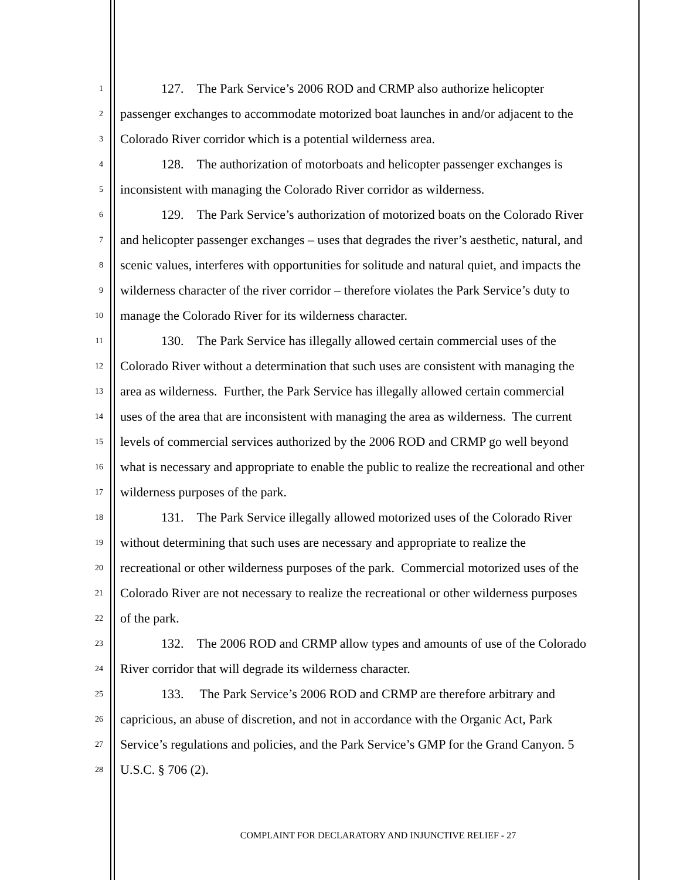1
127. The Park Service’s 2006 ROD and CRMP also authorize helicopter
2
passenger exchanges to accommodate motorized boat launches in and/or adjacent to the
3
Colorado River corridor which is a potential wilderness area.
4
128. The authorization of motorboats and helicopter passenger exchanges is
5
inconsistent with managing the Colorado River corridor as wilderness.
6
129. The Park Service’s authorization of motorized boats on the Colorado River
7
and helicopter passenger exchanges – uses that degrades the river’s aesthetic, natural, and
8
scenic values, interferes with opportunities for solitude and natural quiet, and impacts the
9
wilderness character of the river corridor – therefore violates the Park Service’s duty to
10
manage the Colorado River for its wilderness character.
11
130. The Park Service has illegally allowed certain commercial uses of the
12
Colorado River without a determination that such uses are consistent with managing the
13
area as wilderness. Further, the Park Service has illegally allowed certain commercial
14
uses of the area that are inconsistent with managing the area as wilderness. The current
15
levels of commercial services authorized by the 2006 ROD and CRMP go well beyond
16
what is necessary and appropriate to enable the public to realize the recreational and other
17
wilderness purposes of the park.
18
131. The Park Service illegally allowed motorized uses of the Colorado River
19
without determining that such uses are necessary and appropriate to realize the
20
recreational or other wilderness purposes of the park. Commercial motorized uses of the
21
Colorado River are not necessary to realize the recreational or other wilderness purposes
22
of the park.
23
132. The 2006 ROD and CRMP allow types and amounts of use of the Colorado
24
River corridor that will degrade its wilderness character.
25
133. The Park Service’s 2006 ROD and CRMP are therefore arbitrary and
26
capricious, an abuse of discretion, and not in accordance with the Organic Act, Park
27
Service’s regulations and policies, and the Park Service’s GMP for the Grand Canyon. 5
28
U.S.C. § 706 (2).
COMPLAINT FOR DECLARATORY AND INJUNCTIVE RELIEF - 27